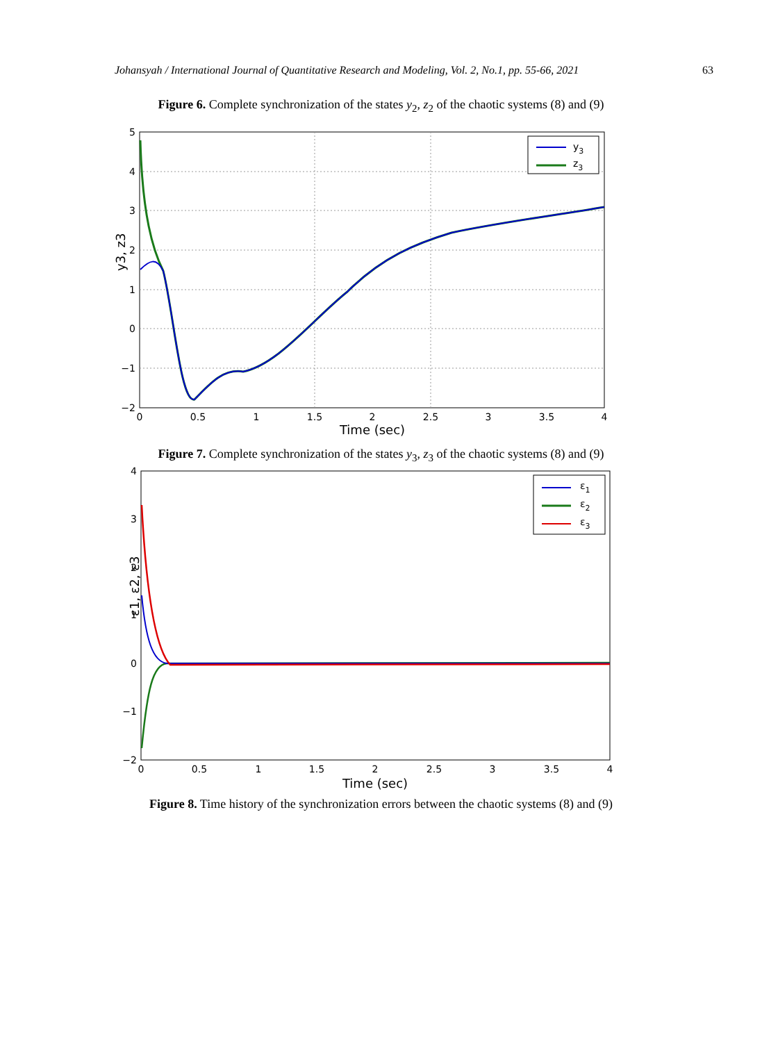Johansyah / International Journal of Quantitative Research and Modeling, Vol. 2, No.1, pp. 55-66, 2021 63
Figure 6. Complete synchronization of the states y<sub>2</sub>, z<sub>2</sub> of the chaotic systems (8) and (9)
y3
z3
5
4
3
2
1
0
−1
−2
0
0.5
1
1.5
2
2.5
3
3.5
4
Time (sec)
y3, z3
Figure 7. Complete synchronization of the states y<sub>3</sub>, z<sub>3</sub> of the chaotic systems (8) and (9)
ε1
ε2
ε3
4
3
2
1
0
−1
−2
0
0.5
1
1.5
2
2.5
3
3.5
4
Time (sec)
ε1, ε2, ε3
Figure 8. Time history of the synchronization errors between the chaotic systems (8) and (9)